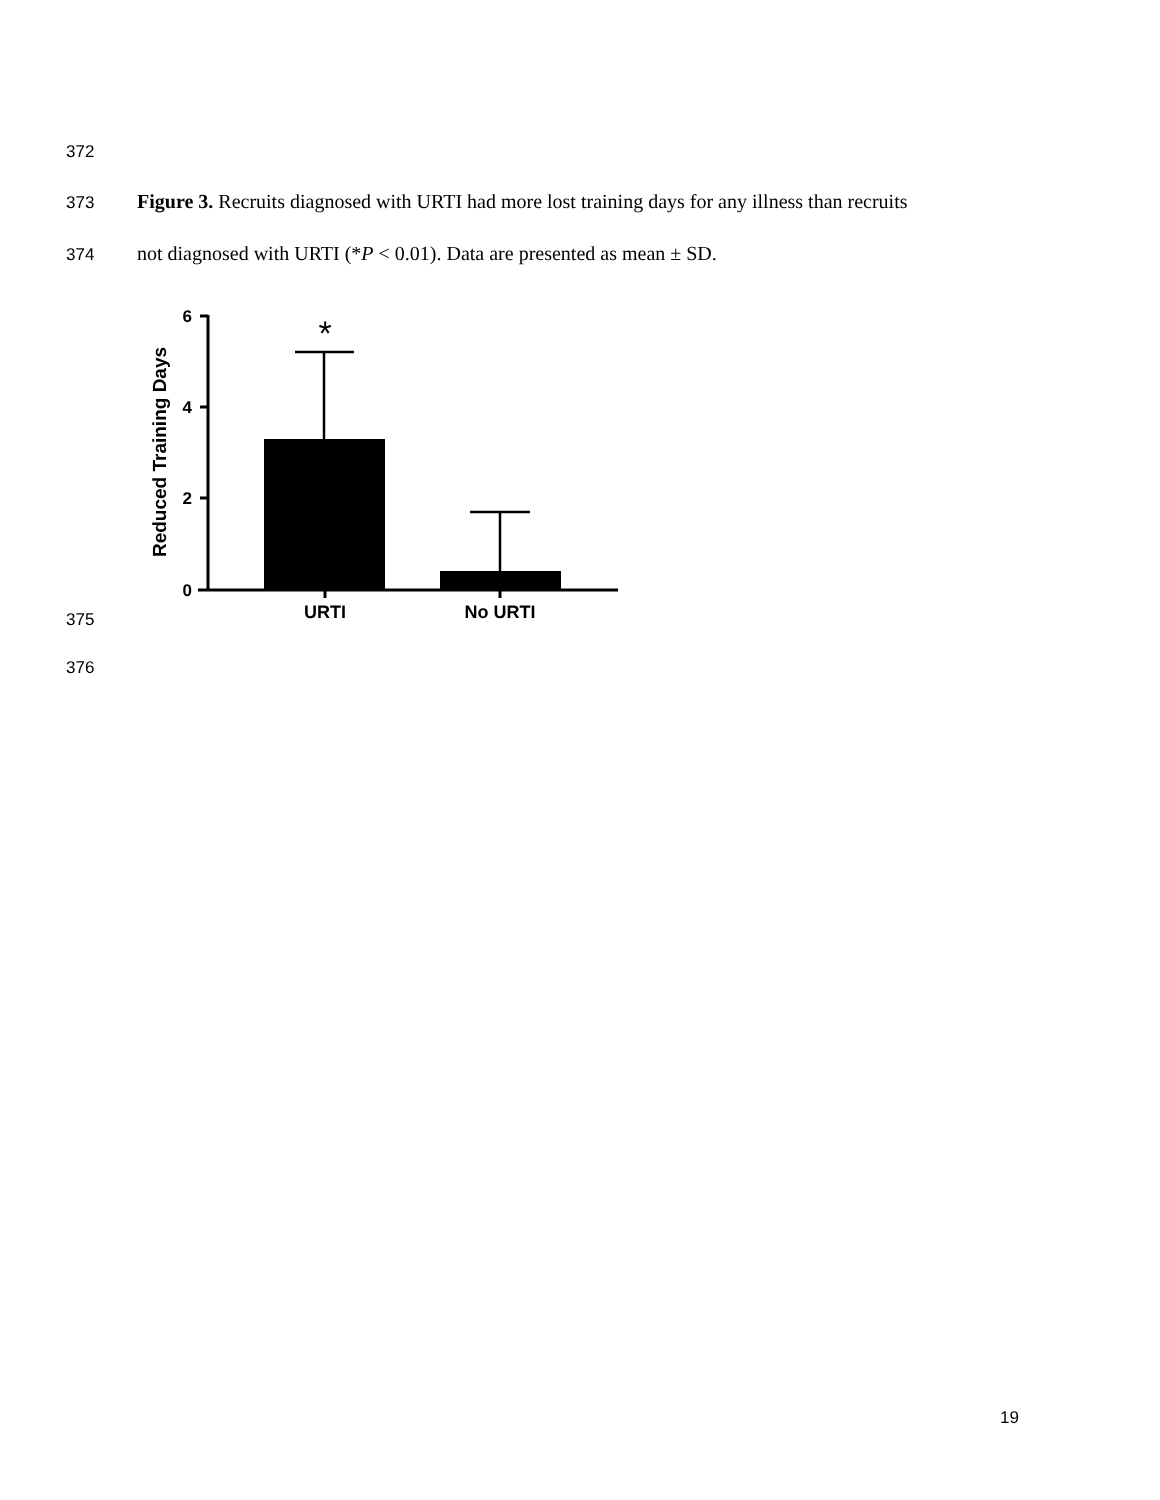372
373
Figure 3. Recruits diagnosed with URTI had more lost training days for any illness than recruits
374
not diagnosed with URTI (*P < 0.01). Data are presented as mean ± SD.
6
4
2
0
Reduced Training Days
*
URTI
No URTI
375
376
19